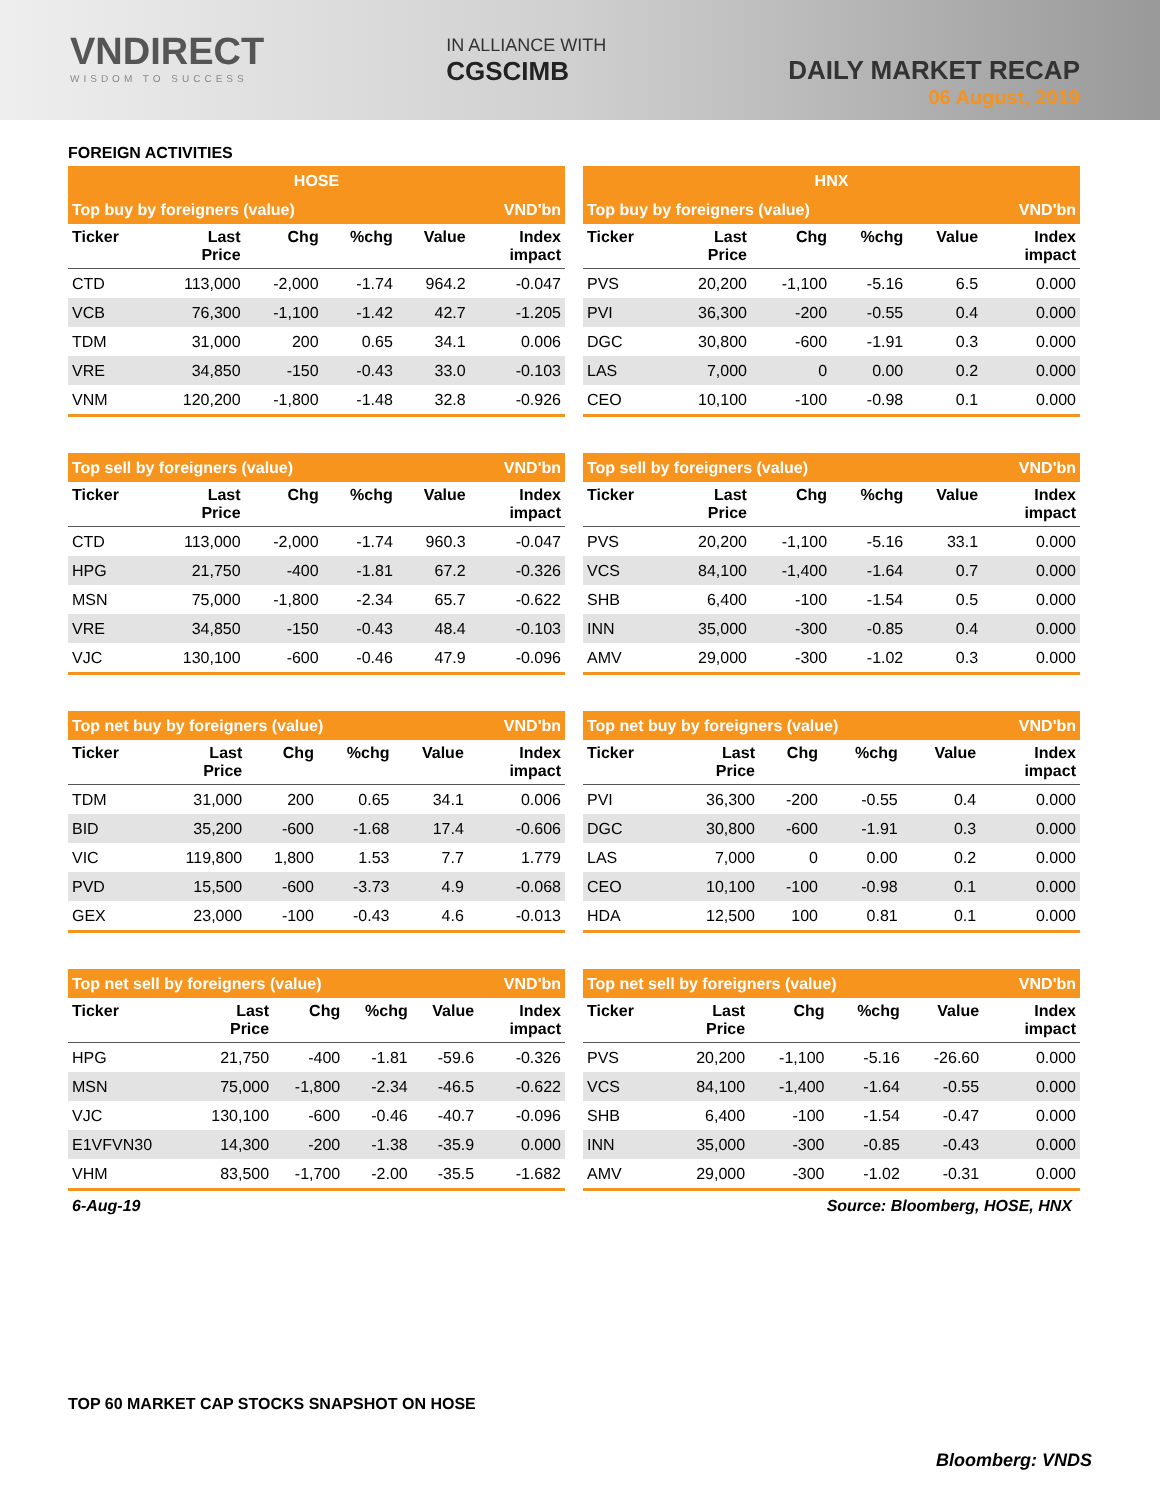VNDIRECT
WISDOM TO SUCCESS
IN ALLIANCE WITH
CGSCIMB
DAILY MARKET RECAP
06 August, 2019
FOREIGN ACTIVITIES
| HOSE | | | | | |
| --- | --- | --- | --- | --- | --- |
| Top buy by foreigners (value) | | | | | VND'bn |
| Ticker | Last Price | Chg | %chg | Value | Index impact |
| CTD | 113,000 | -2,000 | -1.74 | 964.2 | -0.047 |
| VCB | 76,300 | -1,100 | -1.42 | 42.7 | -1.205 |
| TDM | 31,000 | 200 | 0.65 | 34.1 | 0.006 |
| VRE | 34,850 | -150 | -0.43 | 33.0 | -0.103 |
| VNM | 120,200 | -1,800 | -1.48 | 32.8 | -0.926 |
| Top sell by foreigners (value) | | | | | VND'bn |
| --- | --- | --- | --- | --- | --- |
| Ticker | Last Price | Chg | %chg | Value | Index impact |
| CTD | 113,000 | -2,000 | -1.74 | 960.3 | -0.047 |
| HPG | 21,750 | -400 | -1.81 | 67.2 | -0.326 |
| MSN | 75,000 | -1,800 | -2.34 | 65.7 | -0.622 |
| VRE | 34,850 | -150 | -0.43 | 48.4 | -0.103 |
| VJC | 130,100 | -600 | -0.46 | 47.9 | -0.096 |
| Top net buy by foreigners (value) | | | | | VND'bn |
| --- | --- | --- | --- | --- | --- |
| Ticker | Last Price | Chg | %chg | Value | Index impact |
| TDM | 31,000 | 200 | 0.65 | 34.1 | 0.006 |
| BID | 35,200 | -600 | -1.68 | 17.4 | -0.606 |
| VIC | 119,800 | 1,800 | 1.53 | 7.7 | 1.779 |
| PVD | 15,500 | -600 | -3.73 | 4.9 | -0.068 |
| GEX | 23,000 | -100 | -0.43 | 4.6 | -0.013 |
| Top net sell by foreigners (value) | | | | | VND'bn |
| --- | --- | --- | --- | --- | --- |
| Ticker | Last Price | Chg | %chg | Value | Index impact |
| HPG | 21,750 | -400 | -1.81 | -59.6 | -0.326 |
| MSN | 75,000 | -1,800 | -2.34 | -46.5 | -0.622 |
| VJC | 130,100 | -600 | -0.46 | -40.7 | -0.096 |
| E1VFVN30 | 14,300 | -200 | -1.38 | -35.9 | 0.000 |
| VHM | 83,500 | -1,700 | -2.00 | -35.5 | -1.682 |
| HNX | | | | | |
| --- | --- | --- | --- | --- | --- |
| Top buy by foreigners (value) | | | | | VND'bn |
| Ticker | Last Price | Chg | %chg | Value | Index impact |
| PVS | 20,200 | -1,100 | -5.16 | 6.5 | 0.000 |
| PVI | 36,300 | -200 | -0.55 | 0.4 | 0.000 |
| DGC | 30,800 | -600 | -1.91 | 0.3 | 0.000 |
| LAS | 7,000 | 0 | 0.00 | 0.2 | 0.000 |
| CEO | 10,100 | -100 | -0.98 | 0.1 | 0.000 |
| Top sell by foreigners (value) | | | | | VND'bn |
| --- | --- | --- | --- | --- | --- |
| Ticker | Last Price | Chg | %chg | Value | Index impact |
| PVS | 20,200 | -1,100 | -5.16 | 33.1 | 0.000 |
| VCS | 84,100 | -1,400 | -1.64 | 0.7 | 0.000 |
| SHB | 6,400 | -100 | -1.54 | 0.5 | 0.000 |
| INN | 35,000 | -300 | -0.85 | 0.4 | 0.000 |
| AMV | 29,000 | -300 | -1.02 | 0.3 | 0.000 |
| Top net buy by foreigners (value) | | | | | VND'bn |
| --- | --- | --- | --- | --- | --- |
| Ticker | Last Price | Chg | %chg | Value | Index impact |
| PVI | 36,300 | -200 | -0.55 | 0.4 | 0.000 |
| DGC | 30,800 | -600 | -1.91 | 0.3 | 0.000 |
| LAS | 7,000 | 0 | 0.00 | 0.2 | 0.000 |
| CEO | 10,100 | -100 | -0.98 | 0.1 | 0.000 |
| HDA | 12,500 | 100 | 0.81 | 0.1 | 0.000 |
| Top net sell by foreigners (value) | | | | | VND'bn |
| --- | --- | --- | --- | --- | --- |
| Ticker | Last Price | Chg | %chg | Value | Index impact |
| PVS | 20,200 | -1,100 | -5.16 | -26.60 | 0.000 |
| VCS | 84,100 | -1,400 | -1.64 | -0.55 | 0.000 |
| SHB | 6,400 | -100 | -1.54 | -0.47 | 0.000 |
| INN | 35,000 | -300 | -0.85 | -0.43 | 0.000 |
| AMV | 29,000 | -300 | -1.02 | -0.31 | 0.000 |
6-Aug-19 Source: Bloomberg, HOSE, HNX
TOP 60 MARKET CAP STOCKS SNAPSHOT ON HOSE
Bloomberg: VNDS